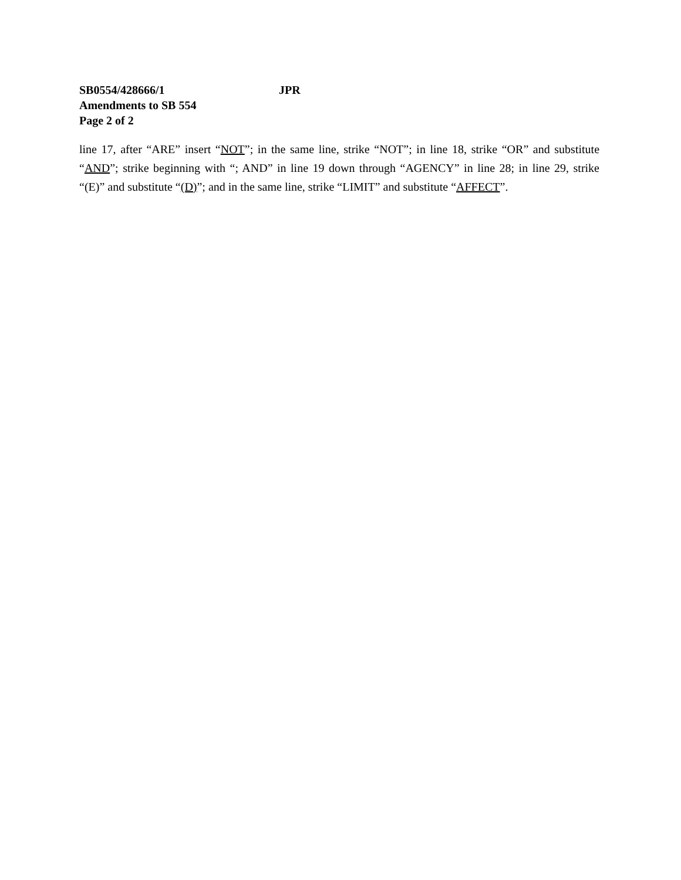SB0554/428666/1 JPR
Amendments to SB 554
Page 2 of 2
line 17, after “ARE” insert “NOT”; in the same line, strike “NOT”; in line 18, strike “OR” and substitute “AND”; strike beginning with “; AND” in line 19 down through “AGENCY” in line 28; in line 29, strike “(E)” and substitute “(D)”; and in the same line, strike “LIMIT” and substitute “AFFECT”.